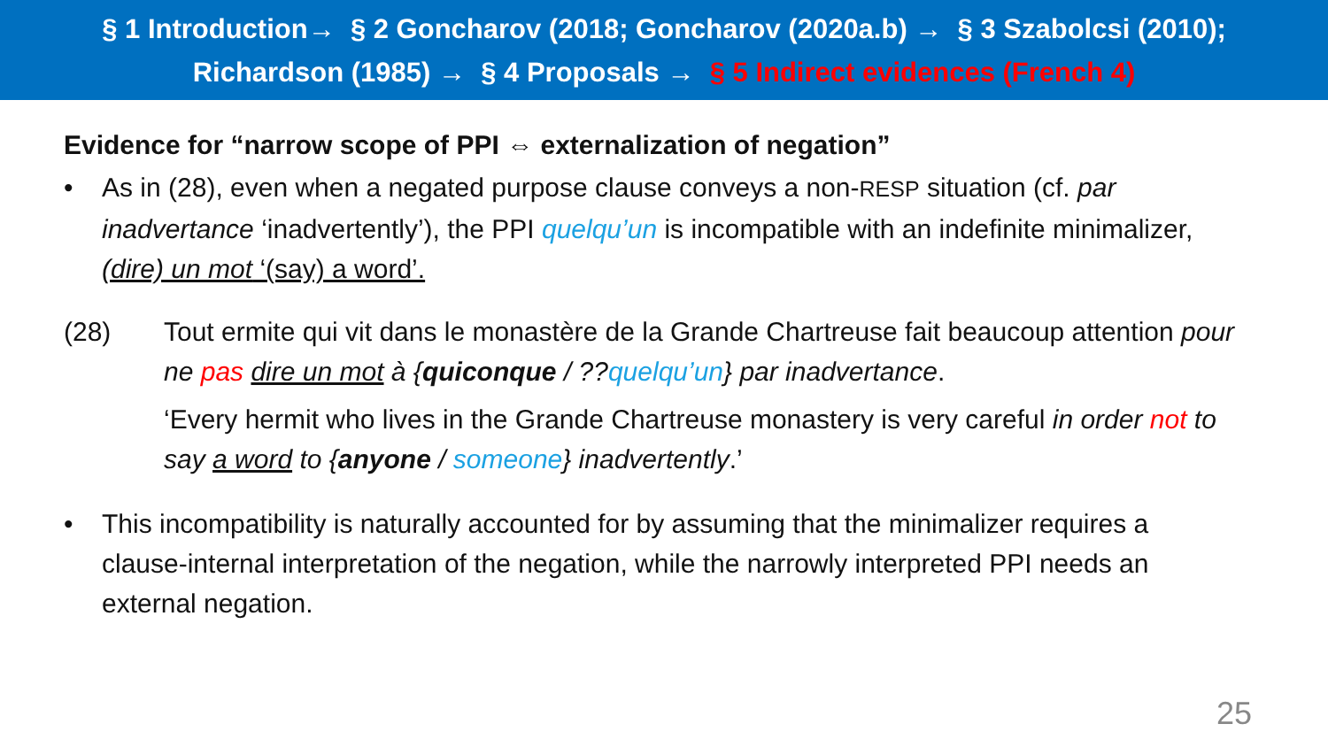§ 1 Introduction→ § 2 Goncharov (2018; Goncharov (2020a.b) → § 3 Szabolcsi (2010);
Richardson (1985) → § 4 Proposals → § 5 Indirect evidences (French 4)
Evidence for “narrow scope of PPI ⇔ externalization of negation”
• As in (28), even when a negated purpose clause conveys a non-RESP situation (cf. par inadvertance ‘inadvertently’), the PPI quelqu’un is incompatible with an indefinite minimalizer, (dire) un mot ‘(say) a word’.
(28) Tout ermite qui vit dans le monastère de la Grande Chartreuse fait beaucoup attention pour ne pas dire un mot à {quiconque / ??quelqu’un} par inadvertance.
‘Every hermit who lives in the Grande Chartreuse monastery is very careful in order not to say a word to {anyone / someone} inadvertently.’
• This incompatibility is naturally accounted for by assuming that the minimalizer requires a clause-internal interpretation of the negation, while the narrowly interpreted PPI needs an external negation.
25